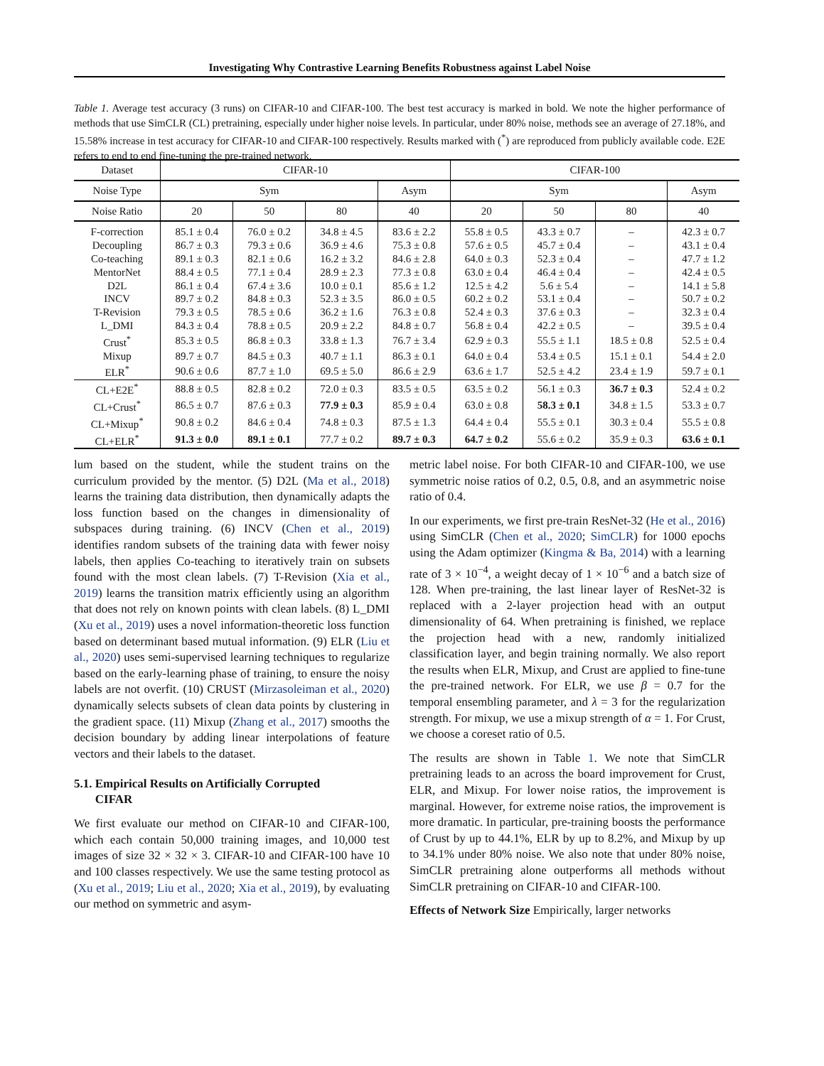Investigating Why Contrastive Learning Benefits Robustness against Label Noise
Table 1. Average test accuracy (3 runs) on CIFAR-10 and CIFAR-100. The best test accuracy is marked in bold. We note the higher performance of methods that use SimCLR (CL) pretraining, especially under higher noise levels. In particular, under 80% noise, methods see an average of 27.18%, and 15.58% increase in test accuracy for CIFAR-10 and CIFAR-100 respectively. Results marked with (<sup>*</sup>) are reproduced from publicly available code. E2E refers to end to end fine-tuning the pre-trained network.
| Dataset | CIFAR-10 | | | | CIFAR-100 | | | |
| --- | --- | --- | --- | --- | --- | --- | --- | --- |
| Noise Type | Sym | | | Asym | Sym | | | Asym |
| Noise Ratio | 20 | 50 | 80 | 40 | 20 | 50 | 80 | 40 |
| F-correction | 85.1 ± 0.4 | 76.0 ± 0.2 | 34.8 ± 4.5 | 83.6 ± 2.2 | 55.8 ± 0.5 | 43.3 ± 0.7 | – | 42.3 ± 0.7 |
| Decoupling | 86.7 ± 0.3 | 79.3 ± 0.6 | 36.9 ± 4.6 | 75.3 ± 0.8 | 57.6 ± 0.5 | 45.7 ± 0.4 | – | 43.1 ± 0.4 |
| Co-teaching | 89.1 ± 0.3 | 82.1 ± 0.6 | 16.2 ± 3.2 | 84.6 ± 2.8 | 64.0 ± 0.3 | 52.3 ± 0.4 | – | 47.7 ± 1.2 |
| MentorNet | 88.4 ± 0.5 | 77.1 ± 0.4 | 28.9 ± 2.3 | 77.3 ± 0.8 | 63.0 ± 0.4 | 46.4 ± 0.4 | – | 42.4 ± 0.5 |
| D2L | 86.1 ± 0.4 | 67.4 ± 3.6 | 10.0 ± 0.1 | 85.6 ± 1.2 | 12.5 ± 4.2 | 5.6 ± 5.4 | – | 14.1 ± 5.8 |
| INCV | 89.7 ± 0.2 | 84.8 ± 0.3 | 52.3 ± 3.5 | 86.0 ± 0.5 | 60.2 ± 0.2 | 53.1 ± 0.4 | – | 50.7 ± 0.2 |
| T-Revision | 79.3 ± 0.5 | 78.5 ± 0.6 | 36.2 ± 1.6 | 76.3 ± 0.8 | 52.4 ± 0.3 | 37.6 ± 0.3 | – | 32.3 ± 0.4 |
| L_DMI | 84.3 ± 0.4 | 78.8 ± 0.5 | 20.9 ± 2.2 | 84.8 ± 0.7 | 56.8 ± 0.4 | 42.2 ± 0.5 | – | 39.5 ± 0.4 |
| Crust<sup>*</sup> | 85.3 ± 0.5 | 86.8 ± 0.3 | 33.8 ± 1.3 | 76.7 ± 3.4 | 62.9 ± 0.3 | 55.5 ± 1.1 | 18.5 ± 0.8 | 52.5 ± 0.4 |
| Mixup | 89.7 ± 0.7 | 84.5 ± 0.3 | 40.7 ± 1.1 | 86.3 ± 0.1 | 64.0 ± 0.4 | 53.4 ± 0.5 | 15.1 ± 0.1 | 54.4 ± 2.0 |
| ELR<sup>*</sup> | 90.6 ± 0.6 | 87.7 ± 1.0 | 69.5 ± 5.0 | 86.6 ± 2.9 | 63.6 ± 1.7 | 52.5 ± 4.2 | 23.4 ± 1.9 | 59.7 ± 0.1 |
| CL+E2E<sup>*</sup> | 88.8 ± 0.5 | 82.8 ± 0.2 | 72.0 ± 0.3 | 83.5 ± 0.5 | 63.5 ± 0.2 | 56.1 ± 0.3 | 36.7 ± 0.3 | 52.4 ± 0.2 |
| CL+Crust<sup>*</sup> | 86.5 ± 0.7 | 87.6 ± 0.3 | 77.9 ± 0.3 | 85.9 ± 0.4 | 63.0 ± 0.8 | 58.3 ± 0.1 | 34.8 ± 1.5 | 53.3 ± 0.7 |
| CL+Mixup<sup>*</sup> | 90.8 ± 0.2 | 84.6 ± 0.4 | 74.8 ± 0.3 | 87.5 ± 1.3 | 64.4 ± 0.4 | 55.5 ± 0.1 | 30.3 ± 0.4 | 55.5 ± 0.8 |
| CL+ELR<sup>*</sup> | 91.3 ± 0.0 | 89.1 ± 0.1 | 77.7 ± 0.2 | 89.7 ± 0.3 | 64.7 ± 0.2 | 55.6 ± 0.2 | 35.9 ± 0.3 | 63.6 ± 0.1 |
lum based on the student, while the student trains on the curriculum provided by the mentor. (5) D2L (Ma et al., 2018) learns the training data distribution, then dynamically adapts the loss function based on the changes in dimensionality of subspaces during training. (6) INCV (Chen et al., 2019) identifies random subsets of the training data with fewer noisy labels, then applies Co-teaching to iteratively train on subsets found with the most clean labels. (7) T-Revision (Xia et al., 2019) learns the transition matrix efficiently using an algorithm that does not rely on known points with clean labels. (8) L_DMI (Xu et al., 2019) uses a novel information-theoretic loss function based on determinant based mutual information. (9) ELR (Liu et al., 2020) uses semi-supervised learning techniques to regularize based on the early-learning phase of training, to ensure the noisy labels are not overfit. (10) CRUST (Mirzasoleiman et al., 2020) dynamically selects subsets of clean data points by clustering in the gradient space. (11) Mixup (Zhang et al., 2017) smooths the decision boundary by adding linear interpolations of feature vectors and their labels to the dataset.
5.1. Empirical Results on Artificially Corrupted
CIFAR
We first evaluate our method on CIFAR-10 and CIFAR-100, which each contain 50,000 training images, and 10,000 test images of size 32 × 32 × 3. CIFAR-10 and CIFAR-100 have 10 and 100 classes respectively. We use the same testing protocol as (Xu et al., 2019; Liu et al., 2020; Xia et al., 2019), by evaluating our method on symmetric and asym-
metric label noise. For both CIFAR-10 and CIFAR-100, we use symmetric noise ratios of 0.2, 0.5, 0.8, and an asymmetric noise ratio of 0.4.
In our experiments, we first pre-train ResNet-32 (He et al., 2016) using SimCLR (Chen et al., 2020; SimCLR) for 1000 epochs using the Adam optimizer (Kingma & Ba, 2014) with a learning rate of 3 × 10<sup>−4</sup>, a weight decay of 1 × 10<sup>−6</sup> and a batch size of 128. When pre-training, the last linear layer of ResNet-32 is replaced with a 2-layer projection head with an output dimensionality of 64. When pretraining is finished, we replace the projection head with a new, randomly initialized classification layer, and begin training normally. We also report the results when ELR, Mixup, and Crust are applied to fine-tune the pre-trained network. For ELR, we use β = 0.7 for the temporal ensembling parameter, and λ = 3 for the regularization strength. For mixup, we use a mixup strength of α = 1. For Crust, we choose a coreset ratio of 0.5.
The results are shown in Table 1. We note that SimCLR pretraining leads to an across the board improvement for Crust, ELR, and Mixup. For lower noise ratios, the improvement is marginal. However, for extreme noise ratios, the improvement is more dramatic. In particular, pre-training boosts the performance of Crust by up to 44.1%, ELR by up to 8.2%, and Mixup by up to 34.1% under 80% noise. We also note that under 80% noise, SimCLR pretraining alone outperforms all methods without SimCLR pretraining on CIFAR-10 and CIFAR-100.
Effects of Network Size Empirically, larger networks